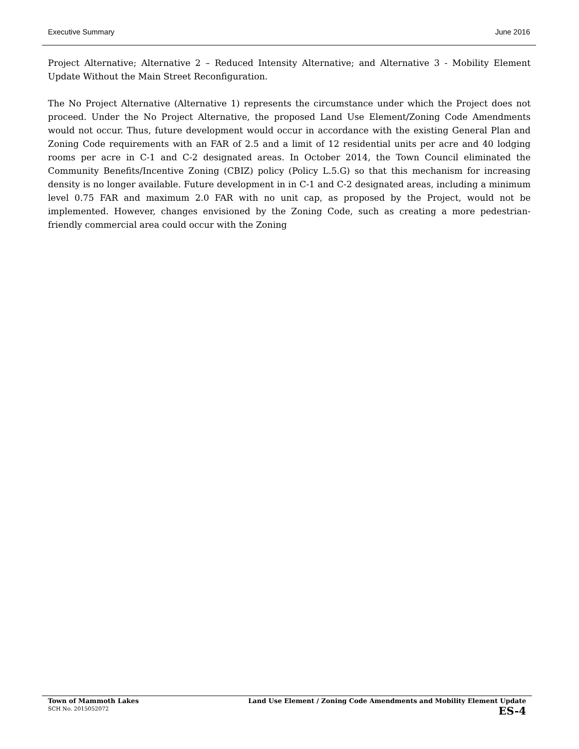Executive Summary June 2016
Project Alternative; Alternative 2 – Reduced Intensity Alternative; and Alternative 3 - Mobility Element Update Without the Main Street Reconfiguration.
The No Project Alternative (Alternative 1) represents the circumstance under which the Project does not proceed. Under the No Project Alternative, the proposed Land Use Element/Zoning Code Amendments would not occur. Thus, future development would occur in accordance with the existing General Plan and Zoning Code requirements with an FAR of 2.5 and a limit of 12 residential units per acre and 40 lodging rooms per acre in C-1 and C-2 designated areas. In October 2014, the Town Council eliminated the Community Benefits/Incentive Zoning (CBIZ) policy (Policy L.5.G) so that this mechanism for increasing density is no longer available. Future development in in C-1 and C-2 designated areas, including a minimum level 0.75 FAR and maximum 2.0 FAR with no unit cap, as proposed by the Project, would not be implemented. However, changes envisioned by the Zoning Code, such as creating a more pedestrian-friendly commercial area could occur with the Zoning
Town of Mammoth Lakes
SCH No. 2015052072
Land Use Element / Zoning Code Amendments and Mobility Element Update
ES-4